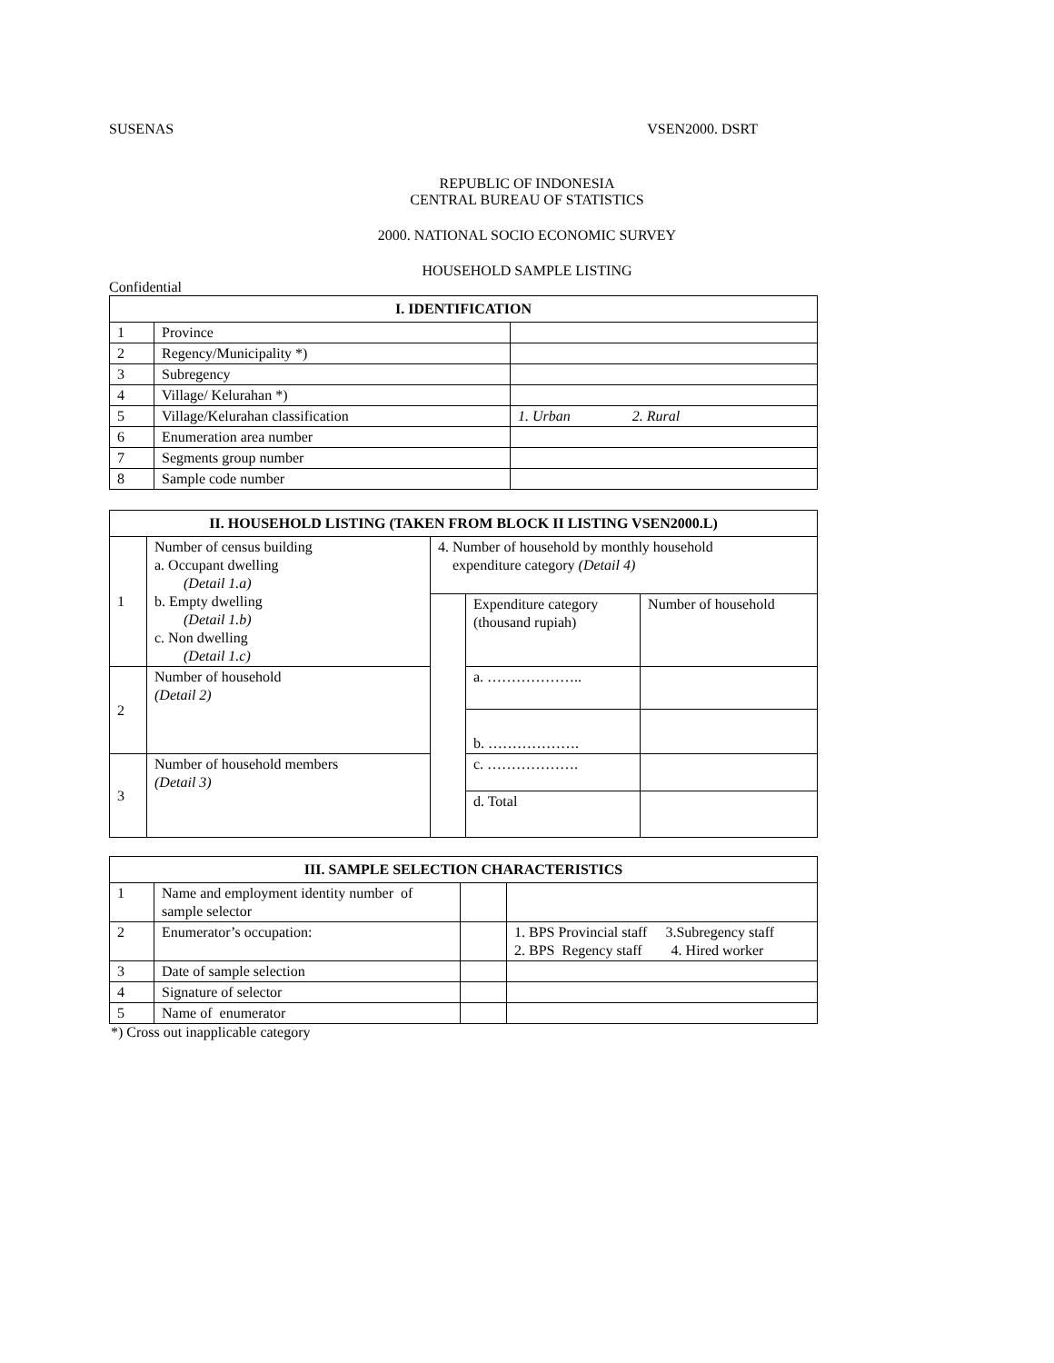SUSENAS VSEN2000. DSRT
REPUBLIC OF INDONESIA
CENTRAL BUREAU OF STATISTICS
2000. NATIONAL SOCIO ECONOMIC SURVEY
HOUSEHOLD SAMPLE LISTING
Confidential
| I. IDENTIFICATION | | |
| --- | --- | --- |
| 1 | Province | |
| 2 | Regency/Municipality *) | |
| 3 | Subregency | |
| 4 | Village/ Kelurahan *) | |
| 5 | Village/Kelurahan classification | 1. Urban 2. Rural |
| 6 | Enumeration area number | |
| 7 | Segments group number | |
| 8 | Sample code number | |
| II. HOUSEHOLD LISTING (TAKEN FROM BLOCK II LISTING VSEN2000.L) | | | | |
| --- | --- | --- | --- | --- |
| 1 | Number of census building a. Occupant dwelling (Detail 1.a) b. Empty dwelling (Detail 1.b) c. Non dwelling (Detail 1.c) | 4. Number of household by monthly household expenditure category (Detail 4) | | |
| | | | Expenditure category (thousand rupiah) | Number of household |
| 2 | Number of household (Detail 2) | | a. ……………….. | |
| | | | b. ………………. | |
| 3 | Number of household members (Detail 3) | | c. ………………. | |
| | | | d. Total | |
| III. SAMPLE SELECTION CHARACTERISTICS | | | |
| --- | --- | --- | --- |
| 1 | Name and employment identity number of sample selector | | |
| 2 | Enumerator’s occupation: | | 1. BPS Provincial staff 3.Subregency staff 2. BPS Regency staff 4. Hired worker |
| 3 | Date of sample selection | | |
| 4 | Signature of selector | | |
| 5 | Name of enumerator | | |
*) Cross out inapplicable category